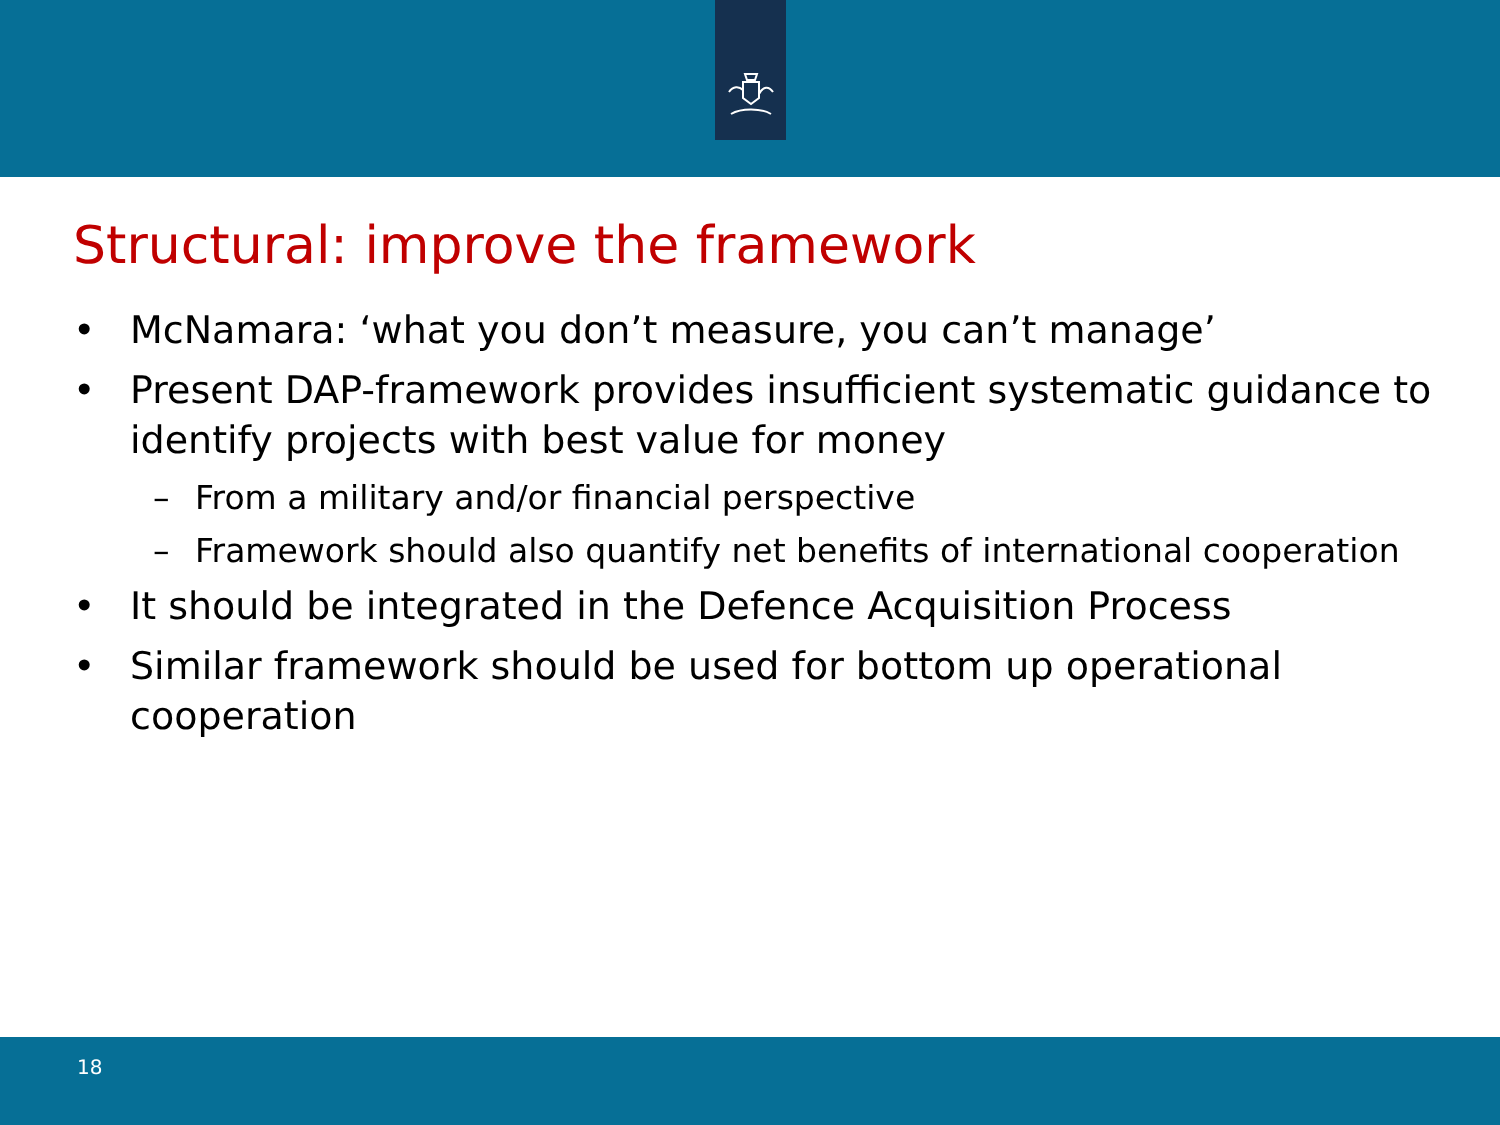Structural: improve the framework
• McNamara: ‘what you don’t measure, you can’t manage’
• Present DAP-framework provides insufficient systematic guidance to identify projects with best value for money
– From a military and/or financial perspective
– Framework should also quantify net benefits of international cooperation
• It should be integrated in the Defence Acquisition Process
• Similar framework should be used for bottom up operational cooperation
18